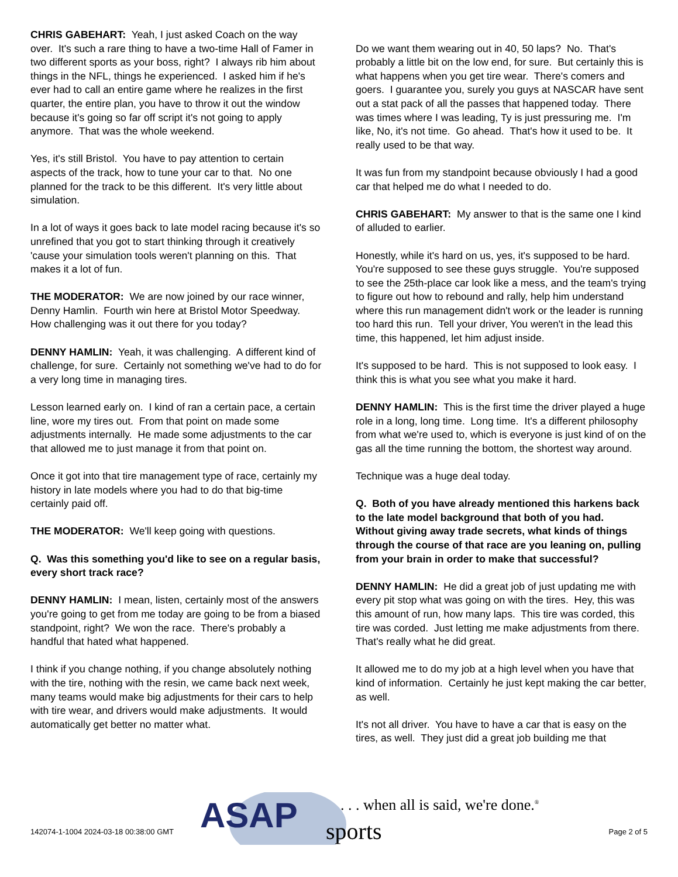CHRIS GABEHART: Yeah, I just asked Coach on the way over. It's such a rare thing to have a two-time Hall of Famer in two different sports as your boss, right? I always rib him about things in the NFL, things he experienced. I asked him if he's ever had to call an entire game where he realizes in the first quarter, the entire plan, you have to throw it out the window because it's going so far off script it's not going to apply anymore. That was the whole weekend.
Yes, it's still Bristol. You have to pay attention to certain aspects of the track, how to tune your car to that. No one planned for the track to be this different. It's very little about simulation.
In a lot of ways it goes back to late model racing because it's so unrefined that you got to start thinking through it creatively 'cause your simulation tools weren't planning on this. That makes it a lot of fun.
THE MODERATOR: We are now joined by our race winner, Denny Hamlin. Fourth win here at Bristol Motor Speedway. How challenging was it out there for you today?
DENNY HAMLIN: Yeah, it was challenging. A different kind of challenge, for sure. Certainly not something we've had to do for a very long time in managing tires.
Lesson learned early on. I kind of ran a certain pace, a certain line, wore my tires out. From that point on made some adjustments internally. He made some adjustments to the car that allowed me to just manage it from that point on.
Once it got into that tire management type of race, certainly my history in late models where you had to do that big-time certainly paid off.
THE MODERATOR: We'll keep going with questions.
Q. Was this something you'd like to see on a regular basis, every short track race?
DENNY HAMLIN: I mean, listen, certainly most of the answers you're going to get from me today are going to be from a biased standpoint, right? We won the race. There's probably a handful that hated what happened.
I think if you change nothing, if you change absolutely nothing with the tire, nothing with the resin, we came back next week, many teams would make big adjustments for their cars to help with tire wear, and drivers would make adjustments. It would automatically get better no matter what.
Do we want them wearing out in 40, 50 laps? No. That's probably a little bit on the low end, for sure. But certainly this is what happens when you get tire wear. There's comers and goers. I guarantee you, surely you guys at NASCAR have sent out a stat pack of all the passes that happened today. There was times where I was leading, Ty is just pressuring me. I'm like, No, it's not time. Go ahead. That's how it used to be. It really used to be that way.
It was fun from my standpoint because obviously I had a good car that helped me do what I needed to do.
CHRIS GABEHART: My answer to that is the same one I kind of alluded to earlier.
Honestly, while it's hard on us, yes, it's supposed to be hard. You're supposed to see these guys struggle. You're supposed to see the 25th-place car look like a mess, and the team's trying to figure out how to rebound and rally, help him understand where this run management didn't work or the leader is running too hard this run. Tell your driver, You weren't in the lead this time, this happened, let him adjust inside.
It's supposed to be hard. This is not supposed to look easy. I think this is what you see what you make it hard.
DENNY HAMLIN: This is the first time the driver played a huge role in a long, long time. Long time. It's a different philosophy from what we're used to, which is everyone is just kind of on the gas all the time running the bottom, the shortest way around.
Technique was a huge deal today.
Q. Both of you have already mentioned this harkens back to the late model background that both of you had. Without giving away trade secrets, what kinds of things through the course of that race are you leaning on, pulling from your brain in order to make that successful?
DENNY HAMLIN: He did a great job of just updating me with every pit stop what was going on with the tires. Hey, this was this amount of run, how many laps. This tire was corded, this tire was corded. Just letting me make adjustments from there. That's really what he did great.
It allowed me to do my job at a high level when you have that kind of information. Certainly he just kept making the car better, as well.
It's not all driver. You have to have a car that is easy on the tires, as well. They just did a great job building me that
ASAP
sports
. . . when all is said, we're done.<sup>®</sup>
142074-1-1004 2024-03-18 00:38:00 GMT
Page 2 of 5